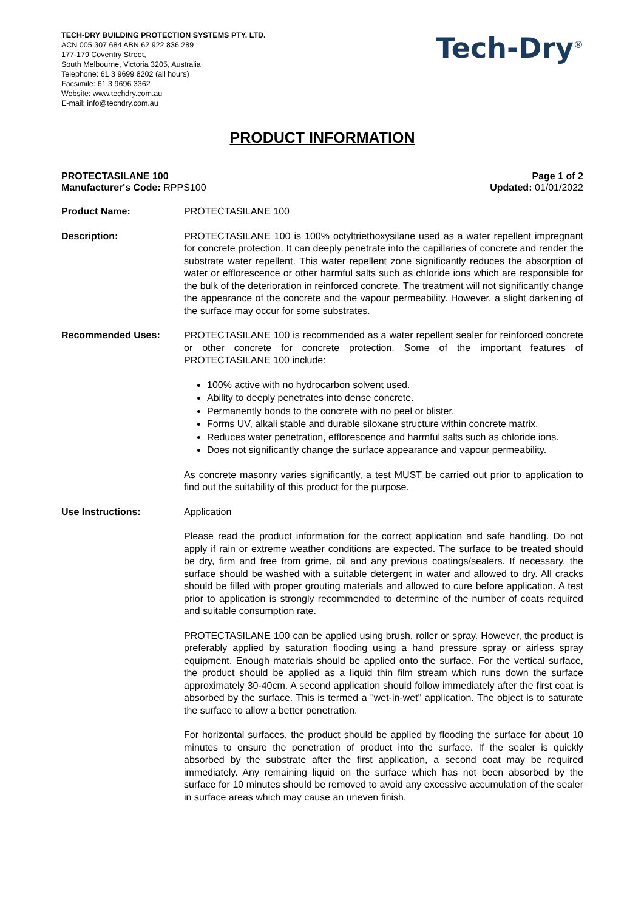TECH-DRY BUILDING PROTECTION SYSTEMS PTY. LTD.
ACN 005 307 684 ABN 62 922 836 289
177-179 Coventry Street,
South Melbourne, Victoria 3205, Australia
Telephone: 61 3 9699 8202 (all hours)
Facsimile: 61 3 9696 3362
Website: www.techdry.com.au
E-mail: info@techdry.com.au
Tech-Dry<sup>®</sup>
PRODUCT INFORMATION
PROTECTASILANE 100 Page 1 of 2
Manufacturer's Code: RPPS100 Updated: 01/01/2022
Product Name: PROTECTASILANE 100
Description: PROTECTASILANE 100 is 100% octyltriethoxysilane used as a water repellent impregnant for concrete protection. It can deeply penetrate into the capillaries of concrete and render the substrate water repellent. This water repellent zone significantly reduces the absorption of water or efflorescence or other harmful salts such as chloride ions which are responsible for the bulk of the deterioration in reinforced concrete. The treatment will not significantly change the appearance of the concrete and the vapour permeability. However, a slight darkening of the surface may occur for some substrates.
Recommended Uses: PROTECTASILANE 100 is recommended as a water repellent sealer for reinforced concrete or other concrete for concrete protection. Some of the important features of PROTECTASILANE 100 include:
100% active with no hydrocarbon solvent used.
Ability to deeply penetrates into dense concrete.
Permanently bonds to the concrete with no peel or blister.
Forms UV, alkali stable and durable siloxane structure within concrete matrix.
Reduces water penetration, efflorescence and harmful salts such as chloride ions.
Does not significantly change the surface appearance and vapour permeability.
As concrete masonry varies significantly, a test MUST be carried out prior to application to find out the suitability of this product for the purpose.
Use Instructions: Application
Please read the product information for the correct application and safe handling. Do not apply if rain or extreme weather conditions are expected. The surface to be treated should be dry, firm and free from grime, oil and any previous coatings/sealers. If necessary, the surface should be washed with a suitable detergent in water and allowed to dry. All cracks should be filled with proper grouting materials and allowed to cure before application. A test prior to application is strongly recommended to determine of the number of coats required and suitable consumption rate.
PROTECTASILANE 100 can be applied using brush, roller or spray. However, the product is preferably applied by saturation flooding using a hand pressure spray or airless spray equipment. Enough materials should be applied onto the surface. For the vertical surface, the product should be applied as a liquid thin film stream which runs down the surface approximately 30-40cm. A second application should follow immediately after the first coat is absorbed by the surface. This is termed a "wet-in-wet" application. The object is to saturate the surface to allow a better penetration.
For horizontal surfaces, the product should be applied by flooding the surface for about 10 minutes to ensure the penetration of product into the surface. If the sealer is quickly absorbed by the substrate after the first application, a second coat may be required immediately. Any remaining liquid on the surface which has not been absorbed by the surface for 10 minutes should be removed to avoid any excessive accumulation of the sealer in surface areas which may cause an uneven finish.